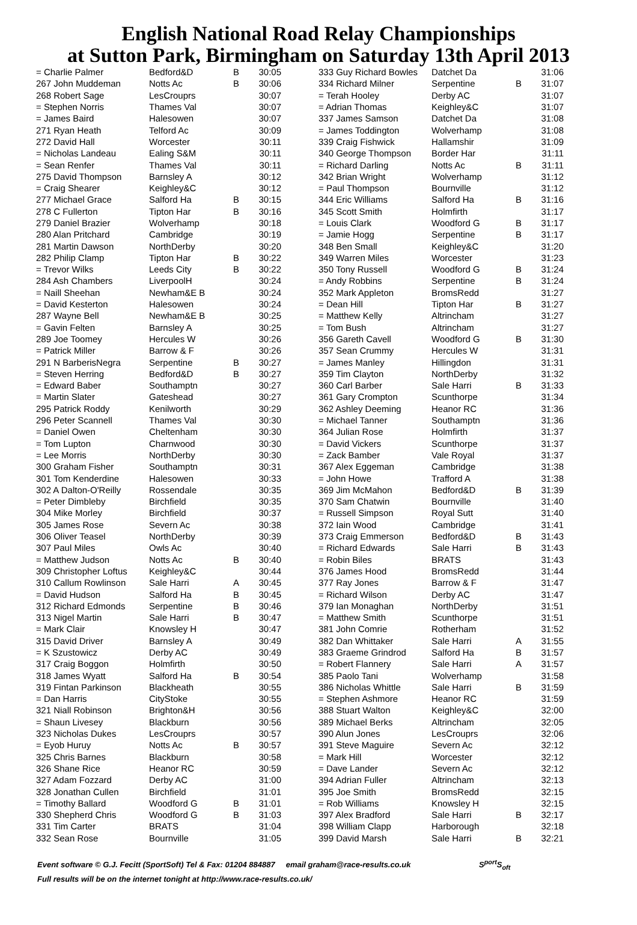English National Road Relay Championships
at Sutton Park, Birmingham on Saturday 13th April 2013
| = Charlie Palmer | Bedford&D | B | 30:05 |
| 267 John Muddeman | Notts Ac | B | 30:06 |
| 268 Robert Sage | LesCrouprs | | 30:07 |
| = Stephen Norris | Thames Val | | 30:07 |
| = James Baird | Halesowen | | 30:07 |
| 271 Ryan Heath | Telford Ac | | 30:09 |
| 272 David Hall | Worcester | | 30:11 |
| = Nicholas Landeau | Ealing S&M | | 30:11 |
| = Sean Renfer | Thames Val | | 30:11 |
| 275 David Thompson | Barnsley A | | 30:12 |
| = Craig Shearer | Keighley&C | | 30:12 |
| 277 Michael Grace | Salford Ha | B | 30:15 |
| 278 C Fullerton | Tipton Har | B | 30:16 |
| 279 Daniel Brazier | Wolverhamp | | 30:18 |
| 280 Alan Pritchard | Cambridge | | 30:19 |
| 281 Martin Dawson | NorthDerby | | 30:20 |
| 282 Philip Clamp | Tipton Har | B | 30:22 |
| = Trevor Wilks | Leeds City | B | 30:22 |
| 284 Ash Chambers | LiverpoolH | | 30:24 |
| = Naill Sheehan | Newham&E B | | 30:24 |
| = David Kesterton | Halesowen | | 30:24 |
| 287 Wayne Bell | Newham&E B | | 30:25 |
| = Gavin Felten | Barnsley A | | 30:25 |
| 289 Joe Toomey | Hercules W | | 30:26 |
| = Patrick Miller | Barrow & F | | 30:26 |
| 291 N BarberisNegra | Serpentine | B | 30:27 |
| = Steven Herring | Bedford&D | B | 30:27 |
| = Edward Baber | Southamptn | | 30:27 |
| = Martin Slater | Gateshead | | 30:27 |
| 295 Patrick Roddy | Kenilworth | | 30:29 |
| 296 Peter Scannell | Thames Val | | 30:30 |
| = Daniel Owen | Cheltenham | | 30:30 |
| = Tom Lupton | Charnwood | | 30:30 |
| = Lee Morris | NorthDerby | | 30:30 |
| 300 Graham Fisher | Southamptn | | 30:31 |
| 301 Tom Kenderdine | Halesowen | | 30:33 |
| 302 A Dalton-O'Reilly | Rossendale | | 30:35 |
| = Peter Dimbleby | Birchfield | | 30:35 |
| 304 Mike Morley | Birchfield | | 30:37 |
| 305 James Rose | Severn Ac | | 30:38 |
| 306 Oliver Teasel | NorthDerby | | 30:39 |
| 307 Paul Miles | Owls Ac | | 30:40 |
| = Matthew Judson | Notts Ac | B | 30:40 |
| 309 Christopher Loftus | Keighley&C | | 30:44 |
| 310 Callum Rowlinson | Sale Harri | A | 30:45 |
| = David Hudson | Salford Ha | B | 30:45 |
| 312 Richard Edmonds | Serpentine | B | 30:46 |
| 313 Nigel Martin | Sale Harri | B | 30:47 |
| = Mark Clair | Knowsley H | | 30:47 |
| 315 David Driver | Barnsley A | | 30:49 |
| = K Szustowicz | Derby AC | | 30:49 |
| 317 Craig Boggon | Holmfirth | | 30:50 |
| 318 James Wyatt | Salford Ha | B | 30:54 |
| 319 Fintan Parkinson | Blackheath | | 30:55 |
| = Dan Harris | CityStoke | | 30:55 |
| 321 Niall Robinson | Brighton&H | | 30:56 |
| = Shaun Livesey | Blackburn | | 30:56 |
| 323 Nicholas Dukes | LesCrouprs | | 30:57 |
| = Eyob Huruy | Notts Ac | B | 30:57 |
| 325 Chris Barnes | Blackburn | | 30:58 |
| 326 Shane Rice | Heanor RC | | 30:59 |
| 327 Adam Fozzard | Derby AC | | 31:00 |
| 328 Jonathan Cullen | Birchfield | | 31:01 |
| = Timothy Ballard | Woodford G | B | 31:01 |
| 330 Shepherd Chris | Woodford G | B | 31:03 |
| 331 Tim Carter | BRATS | | 31:04 |
| 332 Sean Rose | Bournville | | 31:05 |
| 333 Guy Richard Bowles | Datchet Da | | 31:06 |
| 334 Richard Milner | Serpentine | B | 31:07 |
| = Terah Hooley | Derby AC | | 31:07 |
| = Adrian Thomas | Keighley&C | | 31:07 |
| 337 James Samson | Datchet Da | | 31:08 |
| = James Toddington | Wolverhamp | | 31:08 |
| 339 Craig Fishwick | Hallamshir | | 31:09 |
| 340 George Thompson | Border Har | | 31:11 |
| = Richard Darling | Notts Ac | B | 31:11 |
| 342 Brian Wright | Wolverhamp | | 31:12 |
| = Paul Thompson | Bournville | | 31:12 |
| 344 Eric Williams | Salford Ha | B | 31:16 |
| 345 Scott Smith | Holmfirth | | 31:17 |
| = Louis Clark | Woodford G | B | 31:17 |
| = Jamie Hogg | Serpentine | B | 31:17 |
| 348 Ben Small | Keighley&C | | 31:20 |
| 349 Warren Miles | Worcester | | 31:23 |
| 350 Tony Russell | Woodford G | B | 31:24 |
| = Andy Robbins | Serpentine | B | 31:24 |
| 352 Mark Appleton | BromsRedd | | 31:27 |
| = Dean Hill | Tipton Har | B | 31:27 |
| = Matthew Kelly | Altrincham | | 31:27 |
| = Tom Bush | Altrincham | | 31:27 |
| 356 Gareth Cavell | Woodford G | B | 31:30 |
| 357 Sean Crummy | Hercules W | | 31:31 |
| = James Manley | Hillingdon | | 31:31 |
| 359 Tim Clayton | NorthDerby | | 31:32 |
| 360 Carl Barber | Sale Harri | B | 31:33 |
| 361 Gary Crompton | Scunthorpe | | 31:34 |
| 362 Ashley Deeming | Heanor RC | | 31:36 |
| = Michael Tanner | Southamptn | | 31:36 |
| 364 Julian Rose | Holmfirth | | 31:37 |
| = David Vickers | Scunthorpe | | 31:37 |
| = Zack Bamber | Vale Royal | | 31:37 |
| 367 Alex Eggeman | Cambridge | | 31:38 |
| = John Howe | Trafford A | | 31:38 |
| 369 Jim McMahon | Bedford&D | B | 31:39 |
| 370 Sam Chatwin | Bournville | | 31:40 |
| = Russell Simpson | Royal Sutt | | 31:40 |
| 372 Iain Wood | Cambridge | | 31:41 |
| 373 Craig Emmerson | Bedford&D | B | 31:43 |
| = Richard Edwards | Sale Harri | B | 31:43 |
| = Robin Biles | BRATS | | 31:43 |
| 376 James Hood | BromsRedd | | 31:44 |
| 377 Ray Jones | Barrow & F | | 31:47 |
| = Richard Wilson | Derby AC | | 31:47 |
| 379 Ian Monaghan | NorthDerby | | 31:51 |
| = Matthew Smith | Scunthorpe | | 31:51 |
| 381 John Comrie | Rotherham | | 31:52 |
| 382 Dan Whittaker | Sale Harri | A | 31:55 |
| 383 Graeme Grindrod | Salford Ha | B | 31:57 |
| = Robert Flannery | Sale Harri | A | 31:57 |
| 385 Paolo Tani | Wolverhamp | | 31:58 |
| 386 Nicholas Whittle | Sale Harri | B | 31:59 |
| = Stephen Ashmore | Heanor RC | | 31:59 |
| 388 Stuart Walton | Keighley&C | | 32:00 |
| 389 Michael Berks | Altrincham | | 32:05 |
| 390 Alun Jones | LesCrouprs | | 32:06 |
| 391 Steve Maguire | Severn Ac | | 32:12 |
| = Mark Hill | Worcester | | 32:12 |
| = Dave Lander | Severn Ac | | 32:12 |
| 394 Adrian Fuller | Altrincham | | 32:13 |
| 395 Joe Smith | BromsRedd | | 32:15 |
| = Rob Williams | Knowsley H | | 32:15 |
| 397 Alex Bradford | Sale Harri | B | 32:17 |
| 398 William Clapp | Harborough | | 32:18 |
| 399 David Marsh | Sale Harri | B | 32:21 |
Event software © G.J. Fecitt (SportSoft) Tel & Fax: 01204 884887 email graham@race-results.co.uk S<sup>port</sup>S<sub>oft</sub>
Full results will be on the internet tonight at http://www.race-results.co.uk/